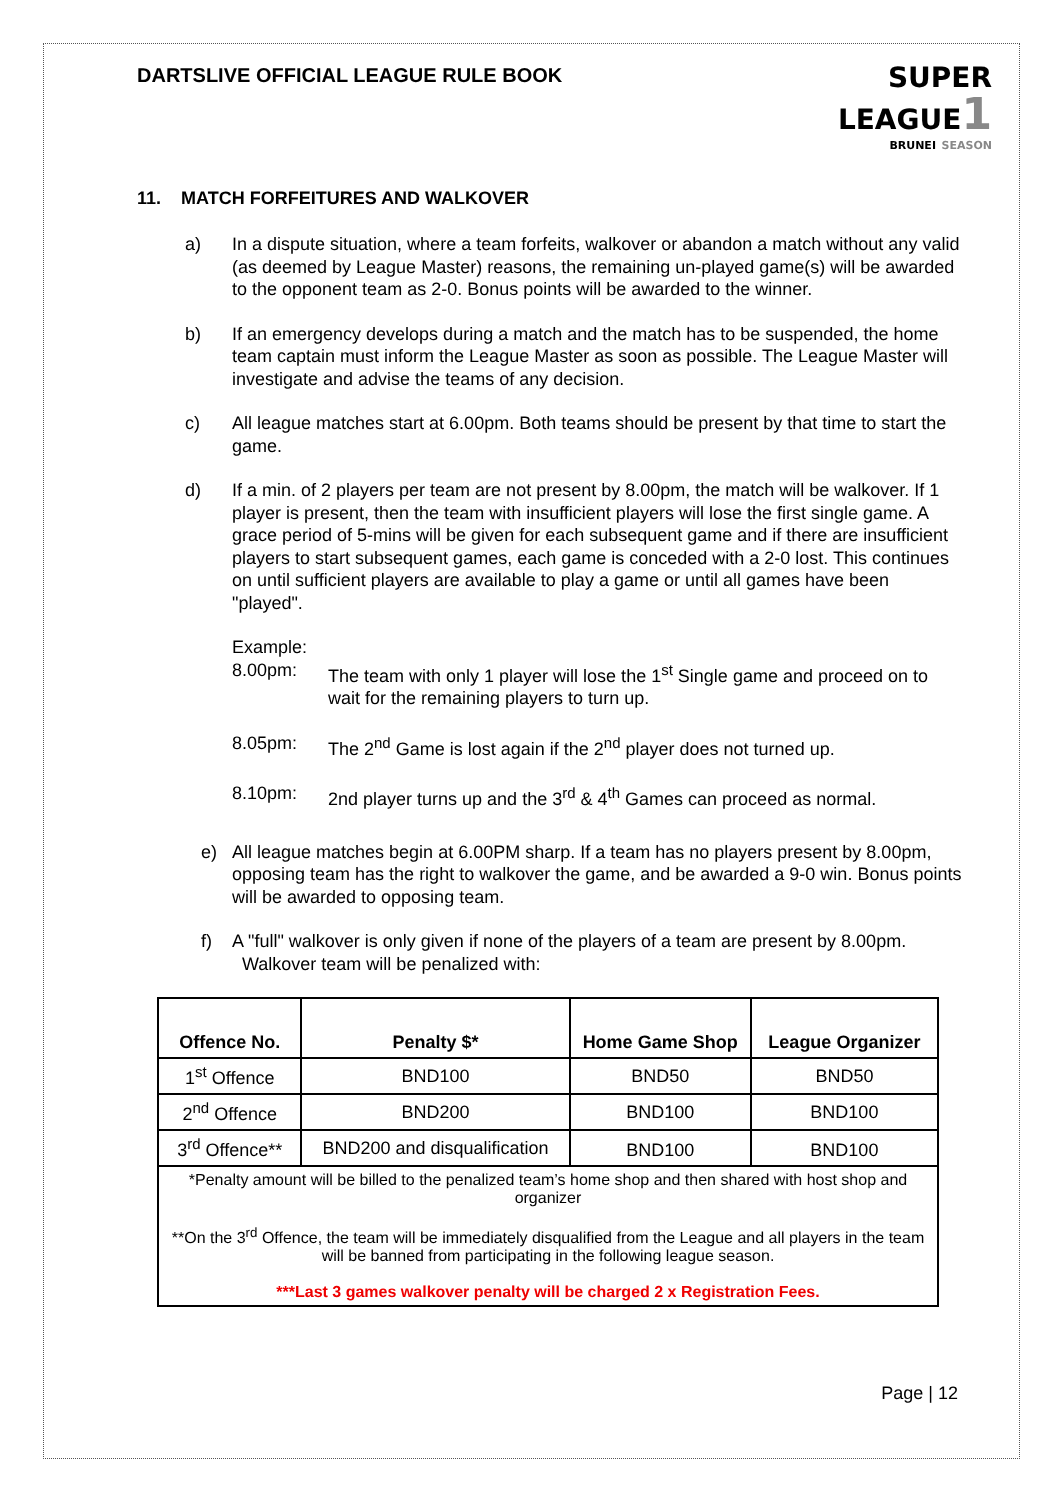DARTSLIVE OFFICIAL LEAGUE RULE BOOK
SUPER
LEAGUE 1
BRUNEI SEASON
11. MATCH FORFEITURES AND WALKOVER
a) In a dispute situation, where a team forfeits, walkover or abandon a match without any valid (as deemed by League Master) reasons, the remaining un-played game(s) will be awarded to the opponent team as 2-0. Bonus points will be awarded to the winner.
b) If an emergency develops during a match and the match has to be suspended, the home team captain must inform the League Master as soon as possible. The League Master will investigate and advise the teams of any decision.
c) All league matches start at 6.00pm. Both teams should be present by that time to start the game.
d) If a min. of 2 players per team are not present by 8.00pm, the match will be walkover. If 1 player is present, then the team with insufficient players will lose the first single game. A grace period of 5-mins will be given for each subsequent game and if there are insufficient players to start subsequent games, each game is conceded with a 2-0 lost. This continues on until sufficient players are available to play a game or until all games have been "played".
Example:
8.00pm: The team with only 1 player will lose the 1<sup>st</sup> Single game and proceed on to wait for the remaining players to turn up.
8.05pm: The 2<sup>nd</sup> Game is lost again if the 2<sup>nd</sup> player does not turned up.
8.10pm: 2nd player turns up and the 3<sup>rd</sup> & 4<sup>th</sup> Games can proceed as normal.
e) All league matches begin at 6.00PM sharp. If a team has no players present by 8.00pm, opposing team has the right to walkover the game, and be awarded a 9-0 win. Bonus points will be awarded to opposing team.
f) A "full" walkover is only given if none of the players of a team are present by 8.00pm. Walkover team will be penalized with:
| Offence No. | Penalty $* | Home Game Shop | League Organizer |
| --- | --- | --- | --- |
| 1<sup>st</sup> Offence | BND100 | BND50 | BND50 |
| 2<sup>nd</sup> Offence | BND200 | BND100 | BND100 |
| 3<sup>rd</sup> Offence** | BND200 and disqualification | BND100 | BND100 |
| *Penalty amount will be billed to the penalized team’s home shop and then shared with host shop and organizer **On the 3<sup>rd</sup> Offence, the team will be immediately disqualified from the League and all players in the team will be banned from participating in the following league season. ***Last 3 games walkover penalty will be charged 2 x Registration Fees. | | | |
Page | 12